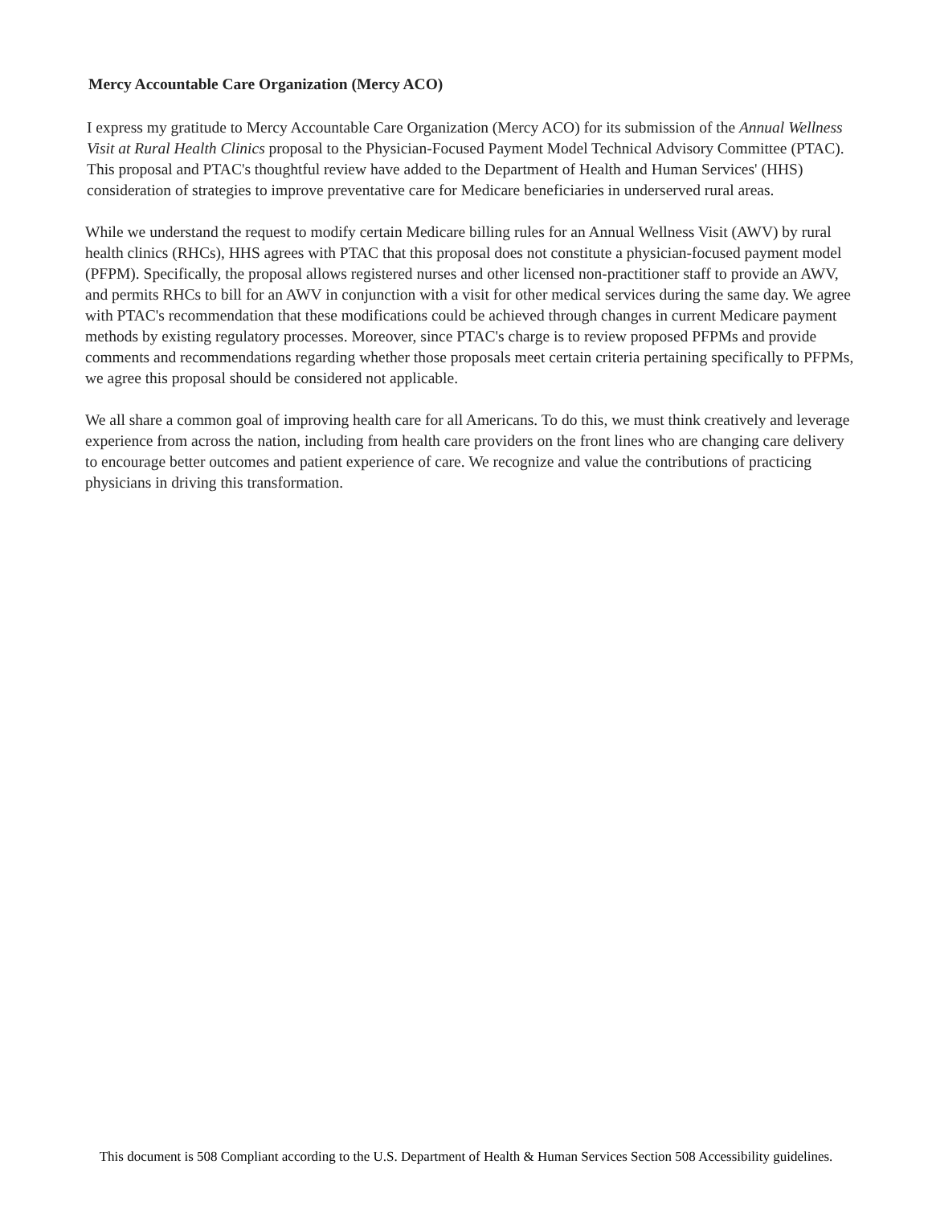Mercy Accountable Care Organization (Mercy ACO)
I express my gratitude to Mercy Accountable Care Organization (Mercy ACO) for its submission of the Annual Wellness Visit at Rural Health Clinics proposal to the Physician-Focused Payment Model Technical Advisory Committee (PTAC). This proposal and PTAC's thoughtful review have added to the Department of Health and Human Services' (HHS) consideration of strategies to improve preventative care for Medicare beneficiaries in underserved rural areas.
While we understand the request to modify certain Medicare billing rules for an Annual Wellness Visit (AWV) by rural health clinics (RHCs), HHS agrees with PTAC that this proposal does not constitute a physician-focused payment model (PFPM). Specifically, the proposal allows registered nurses and other licensed non-practitioner staff to provide an AWV, and permits RHCs to bill for an AWV in conjunction with a visit for other medical services during the same day. We agree with PTAC's recommendation that these modifications could be achieved through changes in current Medicare payment methods by existing regulatory processes. Moreover, since PTAC's charge is to review proposed PFPMs and provide comments and recommendations regarding whether those proposals meet certain criteria pertaining specifically to PFPMs, we agree this proposal should be considered not applicable.
We all share a common goal of improving health care for all Americans. To do this, we must think creatively and leverage experience from across the nation, including from health care providers on the front lines who are changing care delivery to encourage better outcomes and patient experience of care. We recognize and value the contributions of practicing physicians in driving this transformation.
This document is 508 Compliant according to the U.S. Department of Health & Human Services Section 508 Accessibility guidelines.